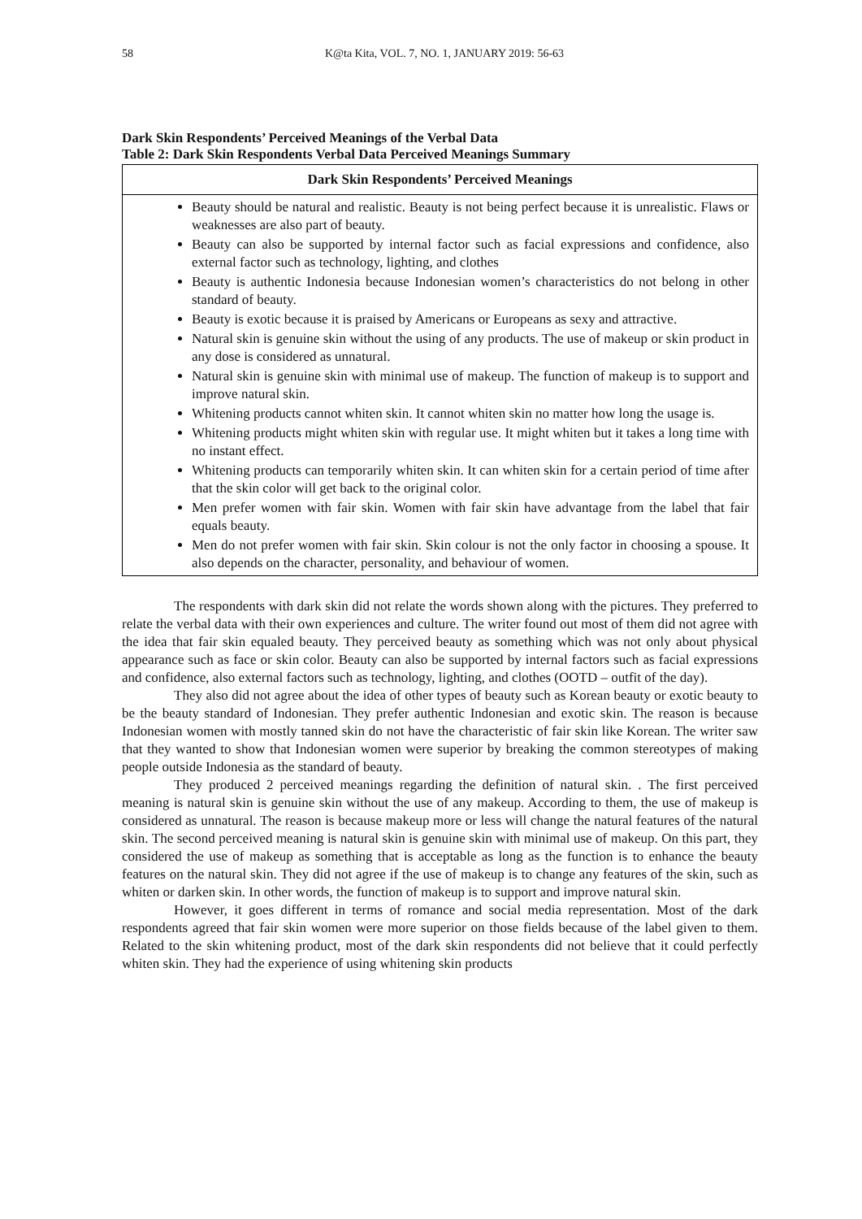58 K@ta Kita, VOL. 7, NO. 1, JANUARY 2019: 56-63
Dark Skin Respondents’ Perceived Meanings of the Verbal Data
Table 2: Dark Skin Respondents Verbal Data Perceived Meanings Summary
| Dark Skin Respondents’ Perceived Meanings |
| --- |
| Beauty should be natural and realistic. Beauty is not being perfect because it is unrealistic. Flaws or weaknesses are also part of beauty. Beauty can also be supported by internal factor such as facial expressions and confidence, also external factor such as technology, lighting, and clothes Beauty is authentic Indonesia because Indonesian women’s characteristics do not belong in other standard of beauty. Beauty is exotic because it is praised by Americans or Europeans as sexy and attractive. Natural skin is genuine skin without the using of any products. The use of makeup or skin product in any dose is considered as unnatural. Natural skin is genuine skin with minimal use of makeup. The function of makeup is to support and improve natural skin. Whitening products cannot whiten skin. It cannot whiten skin no matter how long the usage is. Whitening products might whiten skin with regular use. It might whiten but it takes a long time with no instant effect. Whitening products can temporarily whiten skin. It can whiten skin for a certain period of time after that the skin color will get back to the original color. Men prefer women with fair skin. Women with fair skin have advantage from the label that fair equals beauty. Men do not prefer women with fair skin. Skin colour is not the only factor in choosing a spouse. It also depends on the character, personality, and behaviour of women. |
The respondents with dark skin did not relate the words shown along with the pictures. They preferred to relate the verbal data with their own experiences and culture. The writer found out most of them did not agree with the idea that fair skin equaled beauty. They perceived beauty as something which was not only about physical appearance such as face or skin color. Beauty can also be supported by internal factors such as facial expressions and confidence, also external factors such as technology, lighting, and clothes (OOTD – outfit of the day).
They also did not agree about the idea of other types of beauty such as Korean beauty or exotic beauty to be the beauty standard of Indonesian. They prefer authentic Indonesian and exotic skin. The reason is because Indonesian women with mostly tanned skin do not have the characteristic of fair skin like Korean. The writer saw that they wanted to show that Indonesian women were superior by breaking the common stereotypes of making people outside Indonesia as the standard of beauty.
They produced 2 perceived meanings regarding the definition of natural skin. . The first perceived meaning is natural skin is genuine skin without the use of any makeup. According to them, the use of makeup is considered as unnatural. The reason is because makeup more or less will change the natural features of the natural skin. The second perceived meaning is natural skin is genuine skin with minimal use of makeup. On this part, they considered the use of makeup as something that is acceptable as long as the function is to enhance the beauty features on the natural skin. They did not agree if the use of makeup is to change any features of the skin, such as whiten or darken skin. In other words, the function of makeup is to support and improve natural skin.
However, it goes different in terms of romance and social media representation. Most of the dark respondents agreed that fair skin women were more superior on those fields because of the label given to them. Related to the skin whitening product, most of the dark skin respondents did not believe that it could perfectly whiten skin. They had the experience of using whitening skin products